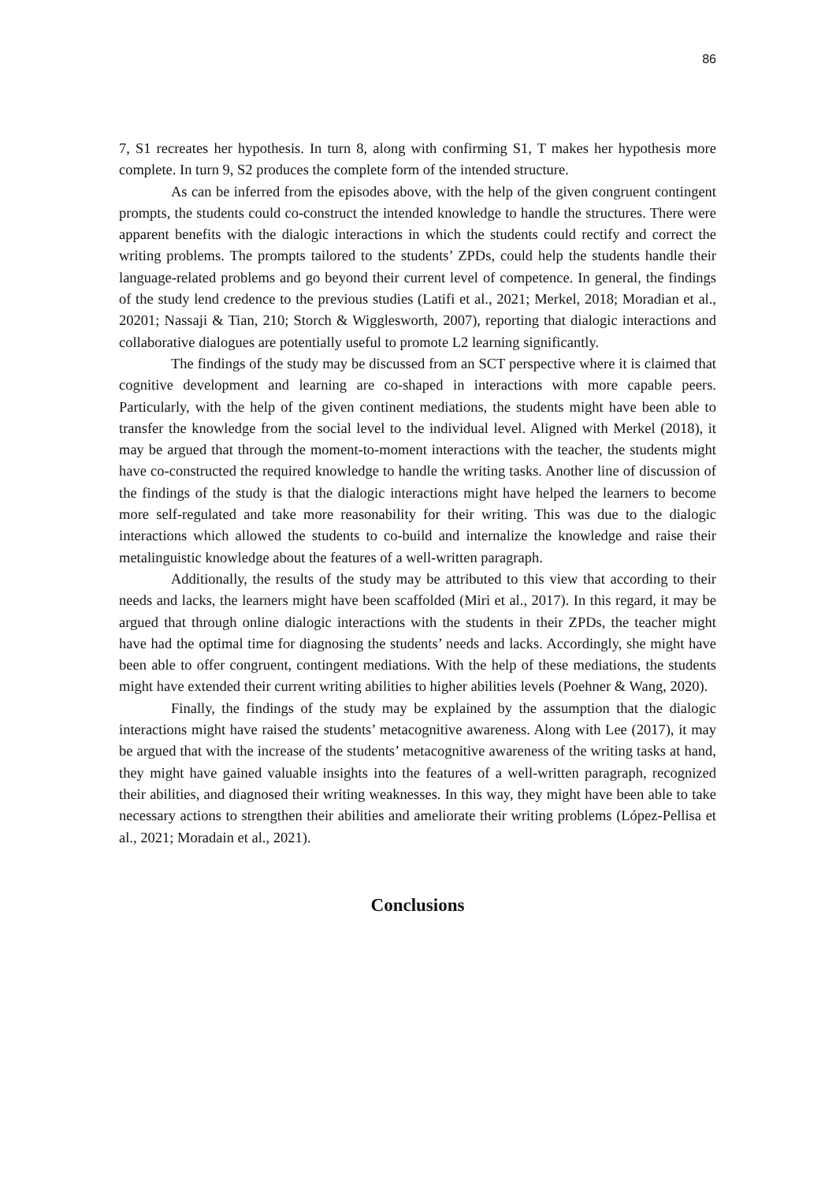86
7, S1 recreates her hypothesis. In turn 8, along with confirming S1, T makes her hypothesis more complete. In turn 9, S2 produces the complete form of the intended structure.
As can be inferred from the episodes above, with the help of the given congruent contingent prompts, the students could co-construct the intended knowledge to handle the structures. There were apparent benefits with the dialogic interactions in which the students could rectify and correct the writing problems. The prompts tailored to the students’ ZPDs, could help the students handle their language-related problems and go beyond their current level of competence. In general, the findings of the study lend credence to the previous studies (Latifi et al., 2021; Merkel, 2018; Moradian et al., 20201; Nassaji & Tian, 210; Storch & Wigglesworth, 2007), reporting that dialogic interactions and collaborative dialogues are potentially useful to promote L2 learning significantly.
The findings of the study may be discussed from an SCT perspective where it is claimed that cognitive development and learning are co-shaped in interactions with more capable peers. Particularly, with the help of the given continent mediations, the students might have been able to transfer the knowledge from the social level to the individual level. Aligned with Merkel (2018), it may be argued that through the moment-to-moment interactions with the teacher, the students might have co-constructed the required knowledge to handle the writing tasks. Another line of discussion of the findings of the study is that the dialogic interactions might have helped the learners to become more self-regulated and take more reasonability for their writing. This was due to the dialogic interactions which allowed the students to co-build and internalize the knowledge and raise their metalinguistic knowledge about the features of a well-written paragraph.
Additionally, the results of the study may be attributed to this view that according to their needs and lacks, the learners might have been scaffolded (Miri et al., 2017). In this regard, it may be argued that through online dialogic interactions with the students in their ZPDs, the teacher might have had the optimal time for diagnosing the students’ needs and lacks. Accordingly, she might have been able to offer congruent, contingent mediations. With the help of these mediations, the students might have extended their current writing abilities to higher abilities levels (Poehner & Wang, 2020).
Finally, the findings of the study may be explained by the assumption that the dialogic interactions might have raised the students’ metacognitive awareness. Along with Lee (2017), it may be argued that with the increase of the students’ metacognitive awareness of the writing tasks at hand, they might have gained valuable insights into the features of a well-written paragraph, recognized their abilities, and diagnosed their writing weaknesses. In this way, they might have been able to take necessary actions to strengthen their abilities and ameliorate their writing problems (López-Pellisa et al., 2021; Moradain et al., 2021).
Conclusions